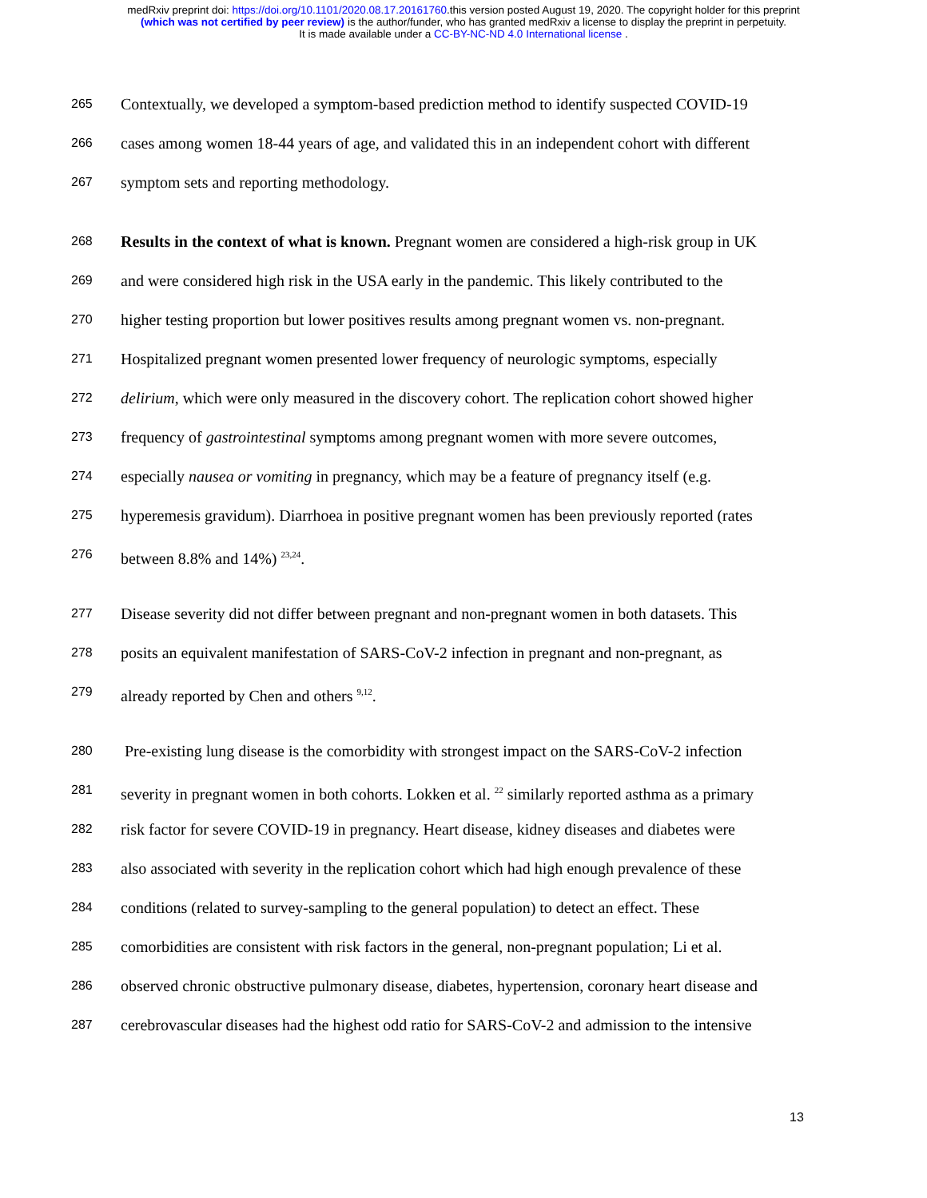medRxiv preprint doi: https://doi.org/10.1101/2020.08.17.20161760.this version posted August 19, 2020. The copyright holder for this preprint
(which was not certified by peer review) is the author/funder, who has granted medRxiv a license to display the preprint in perpetuity.
It is made available under a CC-BY-NC-ND 4.0 International license .
265 Contextually, we developed a symptom-based prediction method to identify suspected COVID-19
266 cases among women 18-44 years of age, and validated this in an independent cohort with different
267 symptom sets and reporting methodology.
268 Results in the context of what is known. Pregnant women are considered a high-risk group in UK
269 and were considered high risk in the USA early in the pandemic. This likely contributed to the
270 higher testing proportion but lower positives results among pregnant women vs. non-pregnant.
271 Hospitalized pregnant women presented lower frequency of neurologic symptoms, especially
272 delirium, which were only measured in the discovery cohort. The replication cohort showed higher
273 frequency of gastrointestinal symptoms among pregnant women with more severe outcomes,
274 especially nausea or vomiting in pregnancy, which may be a feature of pregnancy itself (e.g.
275 hyperemesis gravidum). Diarrhoea in positive pregnant women has been previously reported (rates
276 between 8.8% and 14%) <sup>23,24</sup>.
277 Disease severity did not differ between pregnant and non-pregnant women in both datasets. This
278 posits an equivalent manifestation of SARS-CoV-2 infection in pregnant and non-pregnant, as
279 already reported by Chen and others <sup>9,12</sup>.
280 Pre-existing lung disease is the comorbidity with strongest impact on the SARS-CoV-2 infection
281 severity in pregnant women in both cohorts. Lokken et al. <sup>22</sup> similarly reported asthma as a primary
282 risk factor for severe COVID-19 in pregnancy. Heart disease, kidney diseases and diabetes were
283 also associated with severity in the replication cohort which had high enough prevalence of these
284 conditions (related to survey-sampling to the general population) to detect an effect. These
285 comorbidities are consistent with risk factors in the general, non-pregnant population; Li et al.
286 observed chronic obstructive pulmonary disease, diabetes, hypertension, coronary heart disease and
287 cerebrovascular diseases had the highest odd ratio for SARS-CoV-2 and admission to the intensive
13